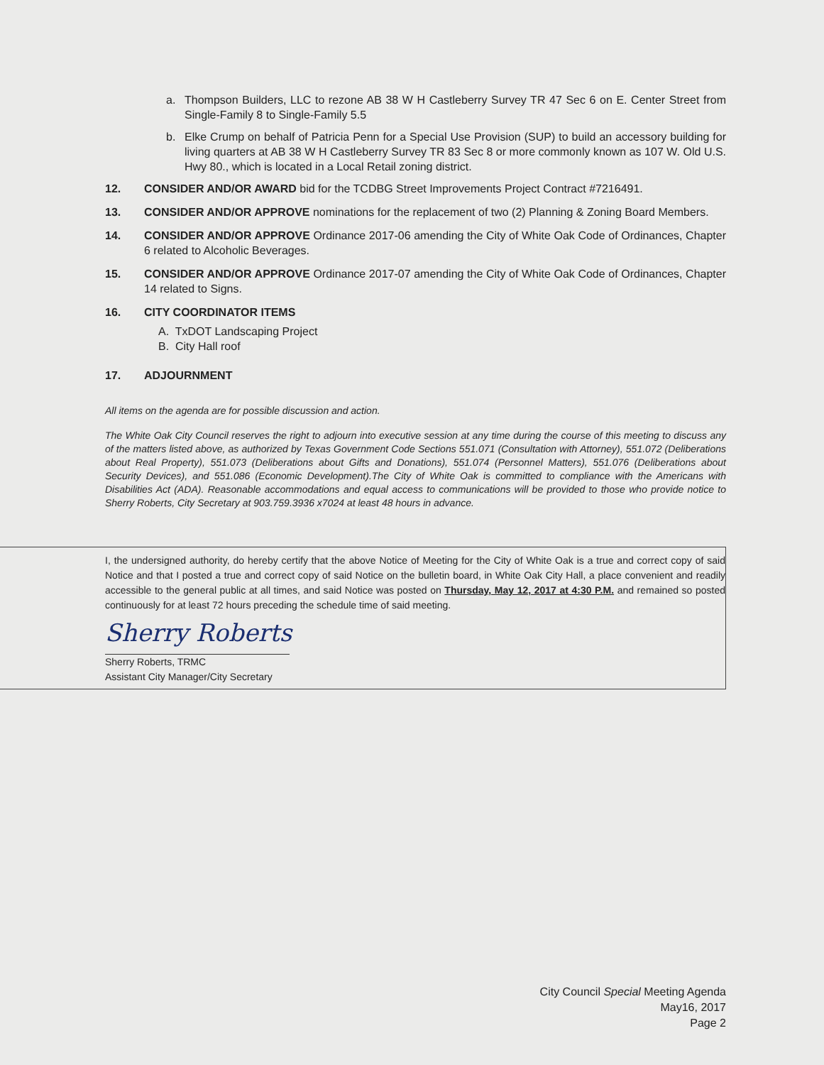a. Thompson Builders, LLC to rezone AB 38 W H Castleberry Survey TR 47 Sec 6 on E. Center Street from Single-Family 8 to Single-Family 5.5
b. Elke Crump on behalf of Patricia Penn for a Special Use Provision (SUP) to build an accessory building for living quarters at AB 38 W H Castleberry Survey TR 83 Sec 8 or more commonly known as 107 W. Old U.S. Hwy 80., which is located in a Local Retail zoning district.
12. CONSIDER AND/OR AWARD bid for the TCDBG Street Improvements Project Contract #7216491.
13. CONSIDER AND/OR APPROVE nominations for the replacement of two (2) Planning & Zoning Board Members.
14. CONSIDER AND/OR APPROVE Ordinance 2017-06 amending the City of White Oak Code of Ordinances, Chapter 6 related to Alcoholic Beverages.
15. CONSIDER AND/OR APPROVE Ordinance 2017-07 amending the City of White Oak Code of Ordinances, Chapter 14 related to Signs.
16. CITY COORDINATOR ITEMS
A. TxDOT Landscaping Project
B. City Hall roof
17. ADJOURNMENT
All items on the agenda are for possible discussion and action.
The White Oak City Council reserves the right to adjourn into executive session at any time during the course of this meeting to discuss any of the matters listed above, as authorized by Texas Government Code Sections 551.071 (Consultation with Attorney), 551.072 (Deliberations about Real Property), 551.073 (Deliberations about Gifts and Donations), 551.074 (Personnel Matters), 551.076 (Deliberations about Security Devices), and 551.086 (Economic Development).The City of White Oak is committed to compliance with the Americans with Disabilities Act (ADA). Reasonable accommodations and equal access to communications will be provided to those who provide notice to Sherry Roberts, City Secretary at 903.759.3936 x7024 at least 48 hours in advance.
I, the undersigned authority, do hereby certify that the above Notice of Meeting for the City of White Oak is a true and correct copy of said Notice and that I posted a true and correct copy of said Notice on the bulletin board, in White Oak City Hall, a place convenient and readily accessible to the general public at all times, and said Notice was posted on Thursday, May 12, 2017 at 4:30 P.M. and remained so posted continuously for at least 72 hours preceding the schedule time of said meeting.
Sherry Roberts
Sherry Roberts, TRMC
Assistant City Manager/City Secretary
City Council Special Meeting Agenda
May16, 2017
Page 2